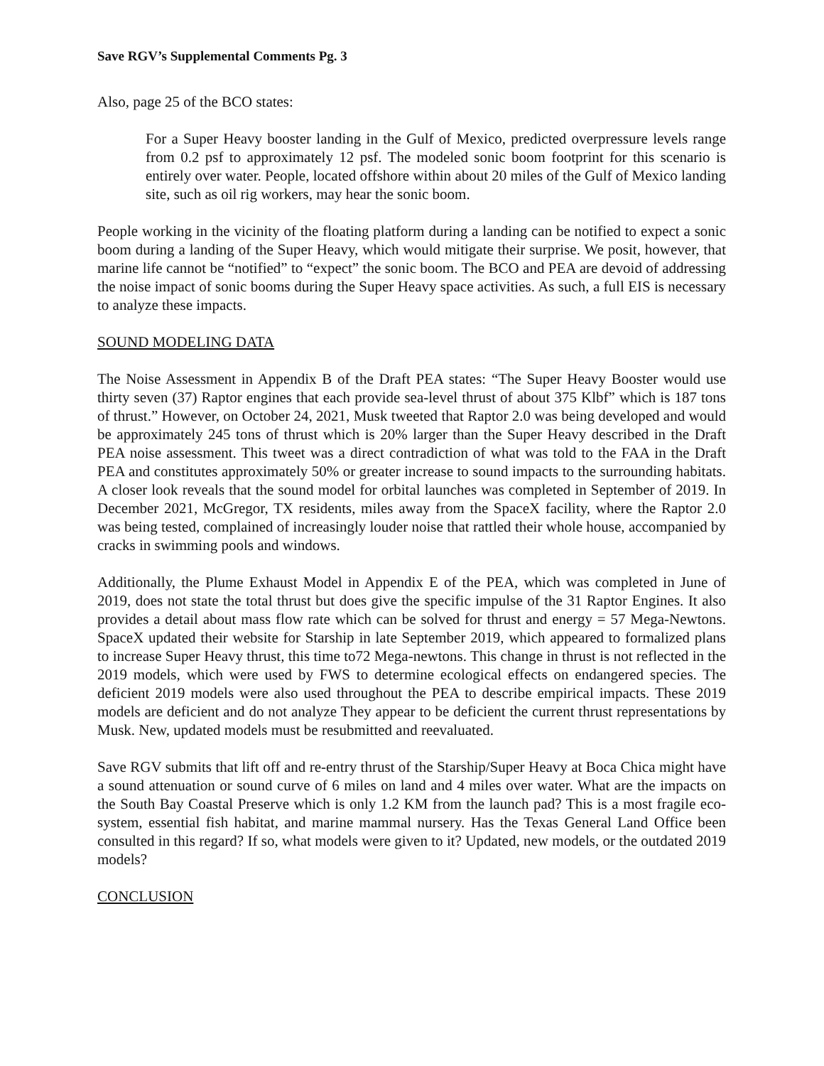Save RGV’s Supplemental Comments Pg. 3
Also, page 25 of the BCO states:
For a Super Heavy booster landing in the Gulf of Mexico, predicted overpressure levels range from 0.2 psf to approximately 12 psf. The modeled sonic boom footprint for this scenario is entirely over water. People, located offshore within about 20 miles of the Gulf of Mexico landing site, such as oil rig workers, may hear the sonic boom.
People working in the vicinity of the floating platform during a landing can be notified to expect a sonic boom during a landing of the Super Heavy, which would mitigate their surprise. We posit, however, that marine life cannot be “notified” to “expect” the sonic boom. The BCO and PEA are devoid of addressing the noise impact of sonic booms during the Super Heavy space activities. As such, a full EIS is necessary to analyze these impacts.
SOUND MODELING DATA
The Noise Assessment in Appendix B of the Draft PEA states: “The Super Heavy Booster would use thirty seven (37) Raptor engines that each provide sea-level thrust of about 375 Klbf” which is 187 tons of thrust.” However, on October 24, 2021, Musk tweeted that Raptor 2.0 was being developed and would be approximately 245 tons of thrust which is 20% larger than the Super Heavy described in the Draft PEA noise assessment. This tweet was a direct contradiction of what was told to the FAA in the Draft PEA and constitutes approximately 50% or greater increase to sound impacts to the surrounding habitats. A closer look reveals that the sound model for orbital launches was completed in September of 2019. In December 2021, McGregor, TX residents, miles away from the SpaceX facility, where the Raptor 2.0 was being tested, complained of increasingly louder noise that rattled their whole house, accompanied by cracks in swimming pools and windows.
Additionally, the Plume Exhaust Model in Appendix E of the PEA, which was completed in June of 2019, does not state the total thrust but does give the specific impulse of the 31 Raptor Engines. It also provides a detail about mass flow rate which can be solved for thrust and energy = 57 Mega-Newtons. SpaceX updated their website for Starship in late September 2019, which appeared to formalized plans to increase Super Heavy thrust, this time to72 Mega-newtons. This change in thrust is not reflected in the 2019 models, which were used by FWS to determine ecological effects on endangered species. The deficient 2019 models were also used throughout the PEA to describe empirical impacts. These 2019 models are deficient and do not analyze They appear to be deficient the current thrust representations by Musk. New, updated models must be resubmitted and reevaluated.
Save RGV submits that lift off and re-entry thrust of the Starship/Super Heavy at Boca Chica might have a sound attenuation or sound curve of 6 miles on land and 4 miles over water. What are the impacts on the South Bay Coastal Preserve which is only 1.2 KM from the launch pad? This is a most fragile eco-system, essential fish habitat, and marine mammal nursery. Has the Texas General Land Office been consulted in this regard? If so, what models were given to it? Updated, new models, or the outdated 2019 models?
CONCLUSION